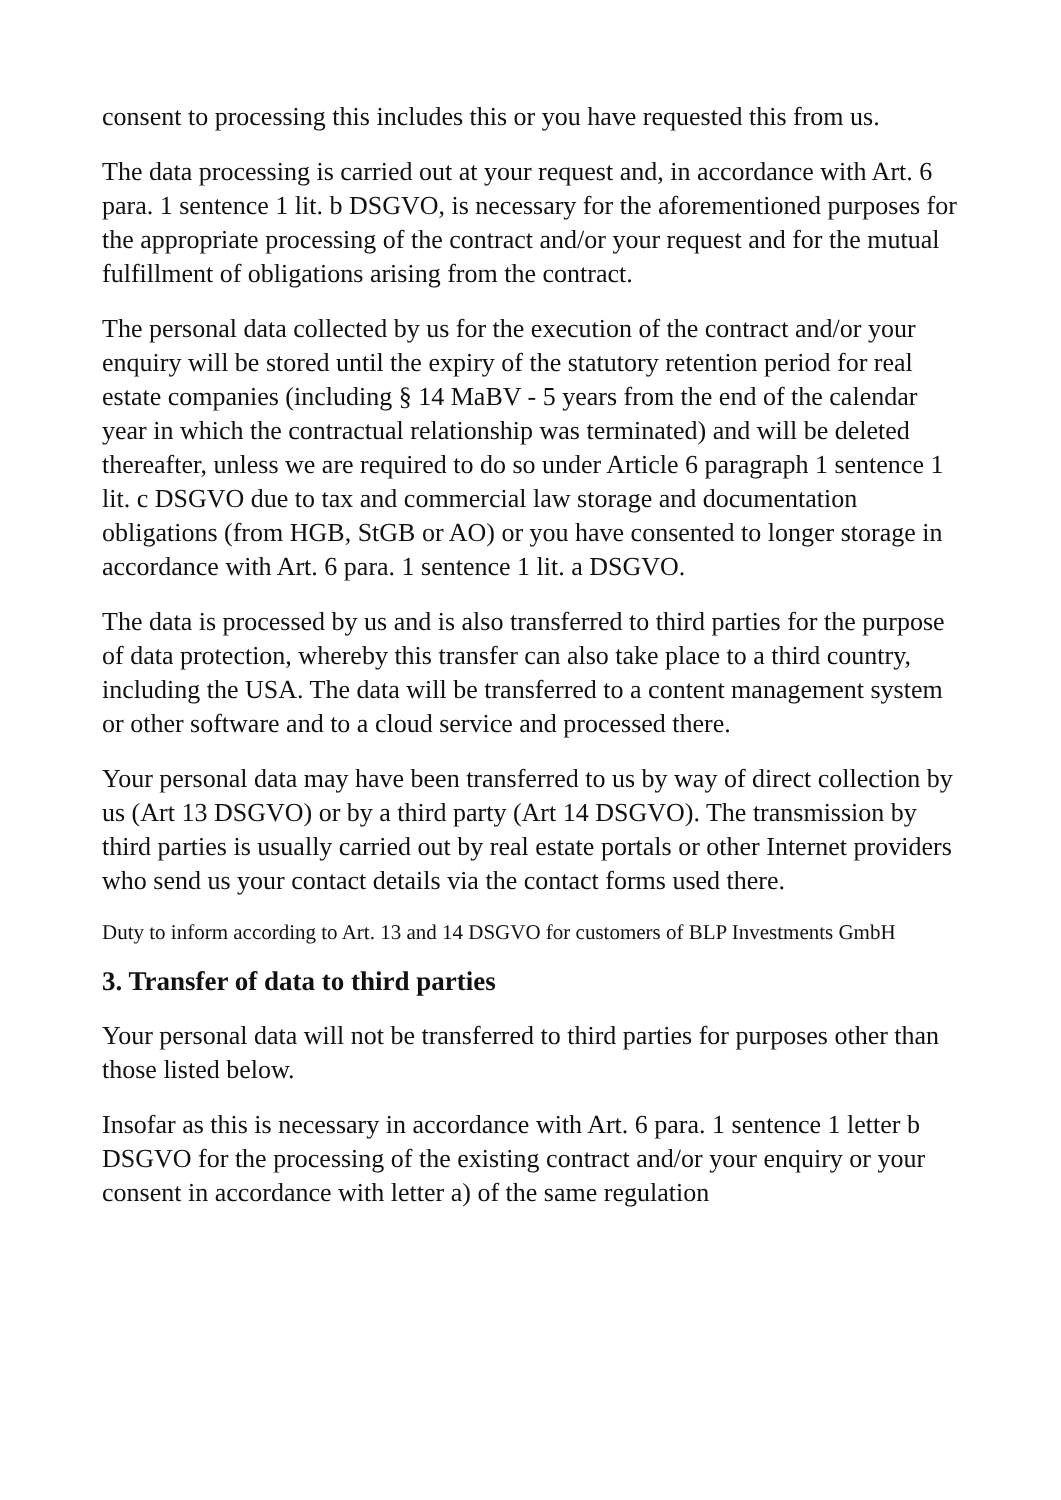consent to processing this includes this or you have requested this from us.
The data processing is carried out at your request and, in accordance with Art. 6 para. 1 sentence 1 lit. b DSGVO, is necessary for the aforementioned purposes for the appropriate processing of the contract and/or your request and for the mutual fulfillment of obligations arising from the contract.
The personal data collected by us for the execution of the contract and/or your enquiry will be stored until the expiry of the statutory retention period for real estate companies (including § 14 MaBV - 5 years from the end of the calendar year in which the contractual relationship was terminated) and will be deleted thereafter, unless we are required to do so under Article 6 paragraph 1 sentence 1 lit. c DSGVO due to tax and commercial law storage and documentation obligations (from HGB, StGB or AO) or you have consented to longer storage in accordance with Art. 6 para. 1 sentence 1 lit. a DSGVO.
The data is processed by us and is also transferred to third parties for the purpose of data protection, whereby this transfer can also take place to a third country, including the USA. The data will be transferred to a content management system or other software and to a cloud service and processed there.
Your personal data may have been transferred to us by way of direct collection by us (Art 13 DSGVO) or by a third party (Art 14 DSGVO). The transmission by third parties is usually carried out by real estate portals or other Internet providers who send us your contact details via the contact forms used there.
Duty to inform according to Art. 13 and 14 DSGVO for customers of BLP Investments GmbH
3. Transfer of data to third parties
Your personal data will not be transferred to third parties for purposes other than those listed below.
Insofar as this is necessary in accordance with Art. 6 para. 1 sentence 1 letter b DSGVO for the processing of the existing contract and/or your enquiry or your consent in accordance with letter a) of the same regulation